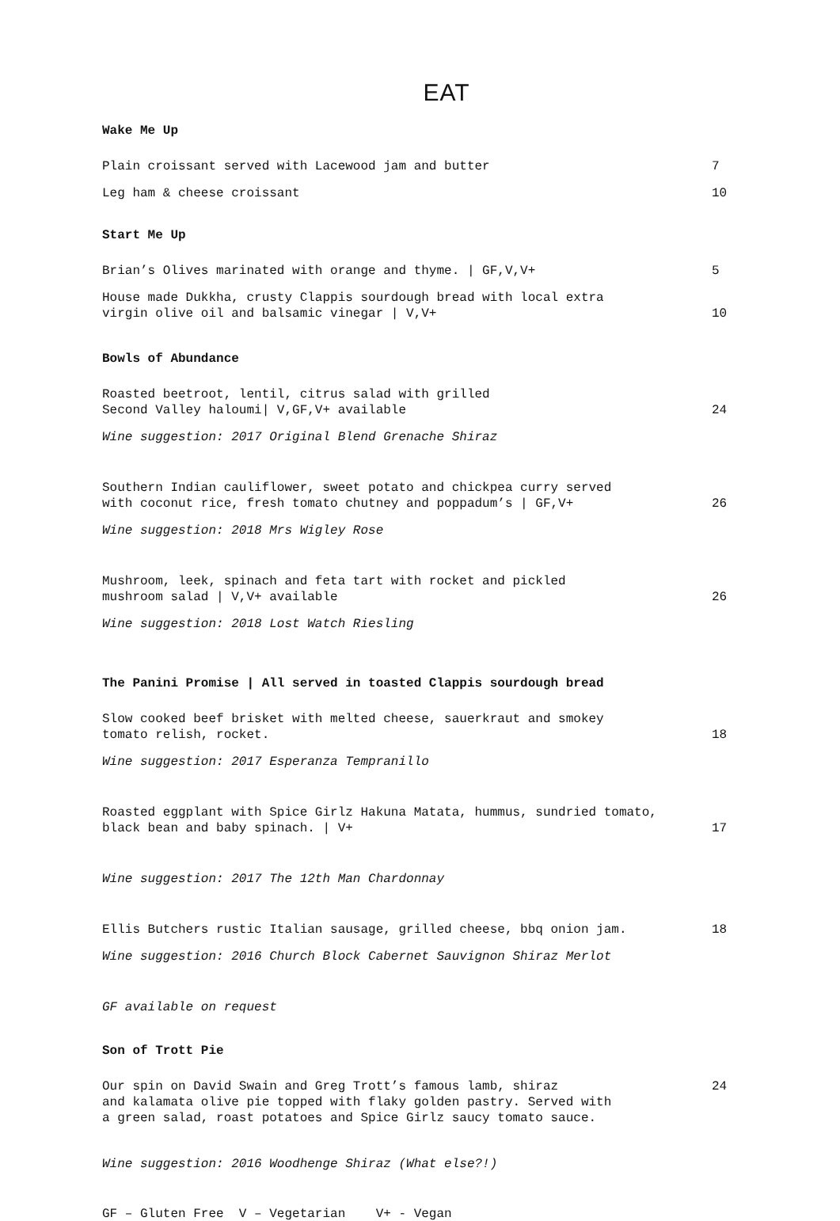EAT
Wake Me Up
Plain croissant served with Lacewood jam and butter
7
Leg ham & cheese croissant
10
Start Me Up
Brian’s Olives marinated with orange and thyme. | GF,V,V+
5
House made Dukkha, crusty Clappis sourdough bread with local extra
virgin olive oil and balsamic vinegar | V,V+
10
Bowls of Abundance
Roasted beetroot, lentil, citrus salad with grilled
Second Valley haloumi| V,GF,V+ available
24
Wine suggestion: 2017 Original Blend Grenache Shiraz
Southern Indian cauliflower, sweet potato and chickpea curry served
with coconut rice, fresh tomato chutney and poppadum’s | GF,V+
26
Wine suggestion: 2018 Mrs Wigley Rose
Mushroom, leek, spinach and feta tart with rocket and pickled
mushroom salad | V,V+ available
26
Wine suggestion: 2018 Lost Watch Riesling
The Panini Promise | All served in toasted Clappis sourdough bread
Slow cooked beef brisket with melted cheese, sauerkraut and smokey
tomato relish, rocket.
18
Wine suggestion: 2017 Esperanza Tempranillo
Roasted eggplant with Spice Girlz Hakuna Matata, hummus, sundried tomato,
black bean and baby spinach. | V+
17
Wine suggestion: 2017 The 12th Man Chardonnay
Ellis Butchers rustic Italian sausage, grilled cheese, bbq onion jam.
18
Wine suggestion: 2016 Church Block Cabernet Sauvignon Shiraz Merlot
GF available on request
Son of Trott Pie
Our spin on David Swain and Greg Trott’s famous lamb, shiraz
and kalamata olive pie topped with flaky golden pastry. Served with
a green salad, roast potatoes and Spice Girlz saucy tomato sauce.
24
Wine suggestion: 2016 Woodhenge Shiraz (What else?!)
GF – Gluten Free V – Vegetarian V+ - Vegan